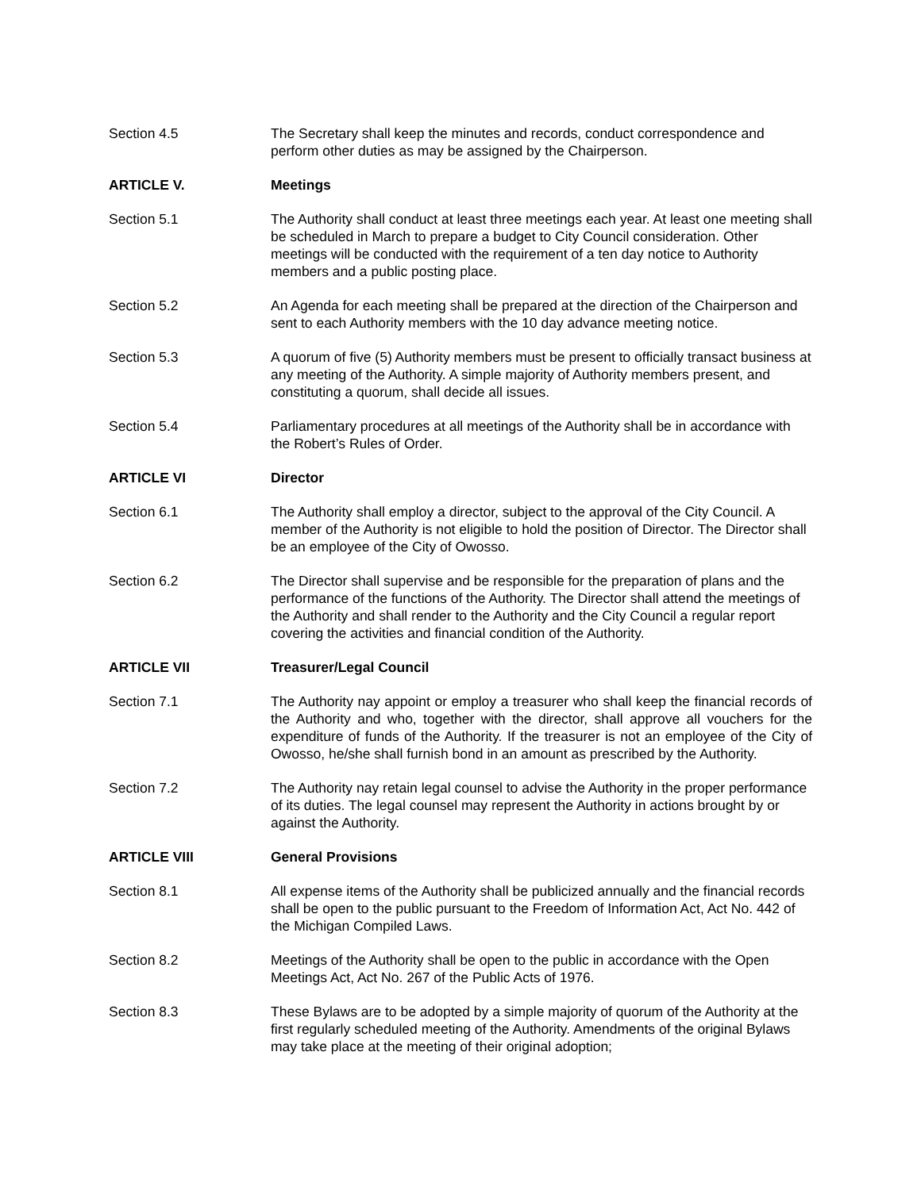Section 4.5 The Secretary shall keep the minutes and records, conduct correspondence and perform other duties as may be assigned by the Chairperson.
ARTICLE V. Meetings
Section 5.1 The Authority shall conduct at least three meetings each year. At least one meeting shall be scheduled in March to prepare a budget to City Council consideration. Other meetings will be conducted with the requirement of a ten day notice to Authority members and a public posting place.
Section 5.2 An Agenda for each meeting shall be prepared at the direction of the Chairperson and sent to each Authority members with the 10 day advance meeting notice.
Section 5.3 A quorum of five (5) Authority members must be present to officially transact business at any meeting of the Authority. A simple majority of Authority members present, and constituting a quorum, shall decide all issues.
Section 5.4 Parliamentary procedures at all meetings of the Authority shall be in accordance with the Robert’s Rules of Order.
ARTICLE VI Director
Section 6.1 The Authority shall employ a director, subject to the approval of the City Council. A member of the Authority is not eligible to hold the position of Director. The Director shall be an employee of the City of Owosso.
Section 6.2 The Director shall supervise and be responsible for the preparation of plans and the performance of the functions of the Authority. The Director shall attend the meetings of the Authority and shall render to the Authority and the City Council a regular report covering the activities and financial condition of the Authority.
ARTICLE VII Treasurer/Legal Council
Section 7.1 The Authority nay appoint or employ a treasurer who shall keep the financial records of the Authority and who, together with the director, shall approve all vouchers for the expenditure of funds of the Authority. If the treasurer is not an employee of the City of Owosso, he/she shall furnish bond in an amount as prescribed by the Authority.
Section 7.2 The Authority nay retain legal counsel to advise the Authority in the proper performance of its duties. The legal counsel may represent the Authority in actions brought by or against the Authority.
ARTICLE VIII General Provisions
Section 8.1 All expense items of the Authority shall be publicized annually and the financial records shall be open to the public pursuant to the Freedom of Information Act, Act No. 442 of the Michigan Compiled Laws.
Section 8.2 Meetings of the Authority shall be open to the public in accordance with the Open Meetings Act, Act No. 267 of the Public Acts of 1976.
Section 8.3 These Bylaws are to be adopted by a simple majority of quorum of the Authority at the first regularly scheduled meeting of the Authority. Amendments of the original Bylaws may take place at the meeting of their original adoption;